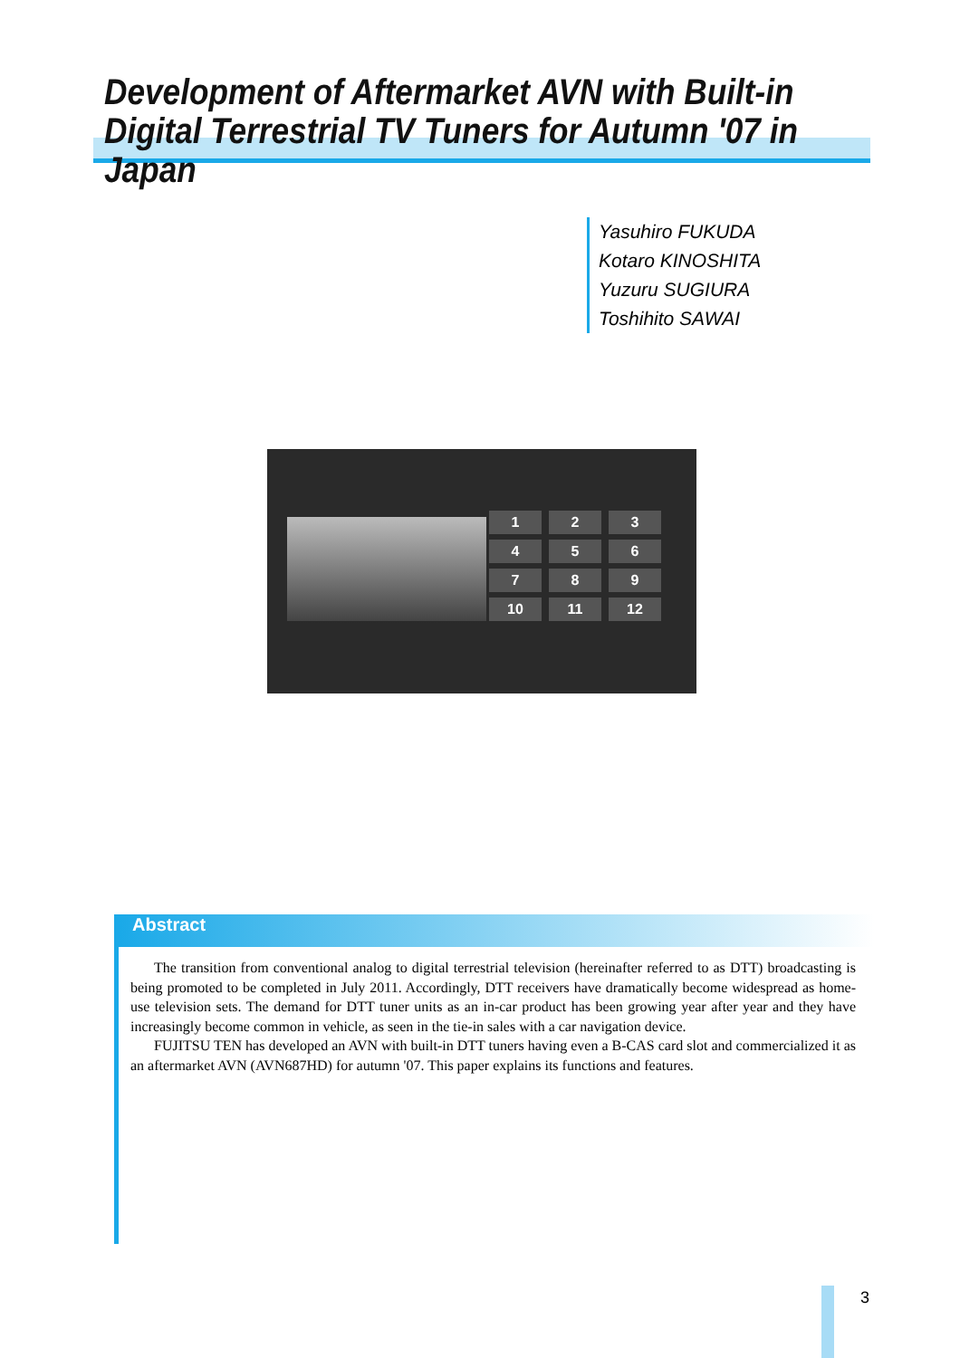Development of Aftermarket AVN with Built-in
Digital Terrestrial TV Tuners for Autumn '07 in Japan
Yasuhiro FUKUDA
Kotaro KINOSHITA
Yuzuru SUGIURA
Toshihito SAWAI
1
2
3
4
5
6
7
8
9
10
11
12
Abstract
The transition from conventional analog to digital terrestrial television (hereinafter referred to as DTT) broadcasting is being promoted to be completed in July 2011. Accordingly, DTT receivers have dramatically become widespread as home-use television sets. The demand for DTT tuner units as an in-car product has been growing year after year and they have increasingly become common in vehicle, as seen in the tie-in sales with a car navigation device.
FUJITSU TEN has developed an AVN with built-in DTT tuners having even a B-CAS card slot and commercialized it as an aftermarket AVN (AVN687HD) for autumn '07. This paper explains its functions and features.
3